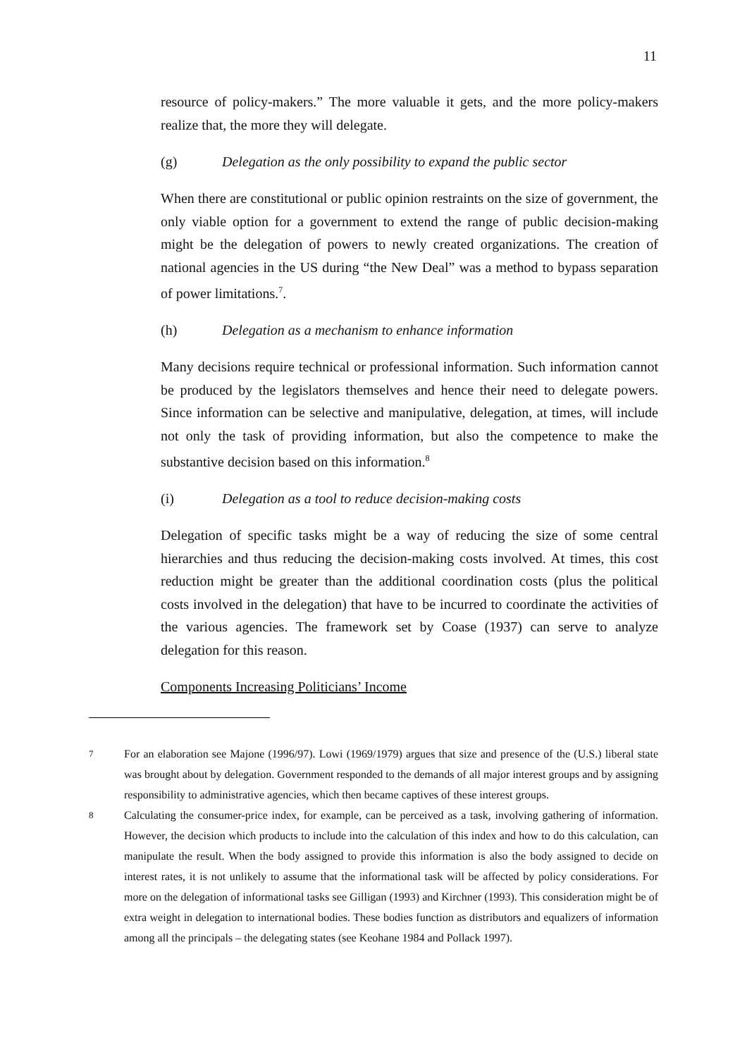11
resource of policy-makers.” The more valuable it gets, and the more policy-makers realize that, the more they will delegate.
(g) Delegation as the only possibility to expand the public sector
When there are constitutional or public opinion restraints on the size of government, the only viable option for a government to extend the range of public decision-making might be the delegation of powers to newly created organizations. The creation of national agencies in the US during “the New Deal” was a method to bypass separation of power limitations.<sup>7</sup>.
(h) Delegation as a mechanism to enhance information
Many decisions require technical or professional information. Such information cannot be produced by the legislators themselves and hence their need to delegate powers. Since information can be selective and manipulative, delegation, at times, will include not only the task of providing information, but also the competence to make the substantive decision based on this information.<sup>8</sup>
(i) Delegation as a tool to reduce decision-making costs
Delegation of specific tasks might be a way of reducing the size of some central hierarchies and thus reducing the decision-making costs involved. At times, this cost reduction might be greater than the additional coordination costs (plus the political costs involved in the delegation) that have to be incurred to coordinate the activities of the various agencies. The framework set by Coase (1937) can serve to analyze delegation for this reason.
Components Increasing Politicians’ Income
7 For an elaboration see Majone (1996/97). Lowi (1969/1979) argues that size and presence of the (U.S.) liberal state was brought about by delegation. Government responded to the demands of all major interest groups and by assigning responsibility to administrative agencies, which then became captives of these interest groups.
8 Calculating the consumer-price index, for example, can be perceived as a task, involving gathering of information. However, the decision which products to include into the calculation of this index and how to do this calculation, can manipulate the result. When the body assigned to provide this information is also the body assigned to decide on interest rates, it is not unlikely to assume that the informational task will be affected by policy considerations. For more on the delegation of informational tasks see Gilligan (1993) and Kirchner (1993). This consideration might be of extra weight in delegation to international bodies. These bodies function as distributors and equalizers of information among all the principals – the delegating states (see Keohane 1984 and Pollack 1997).